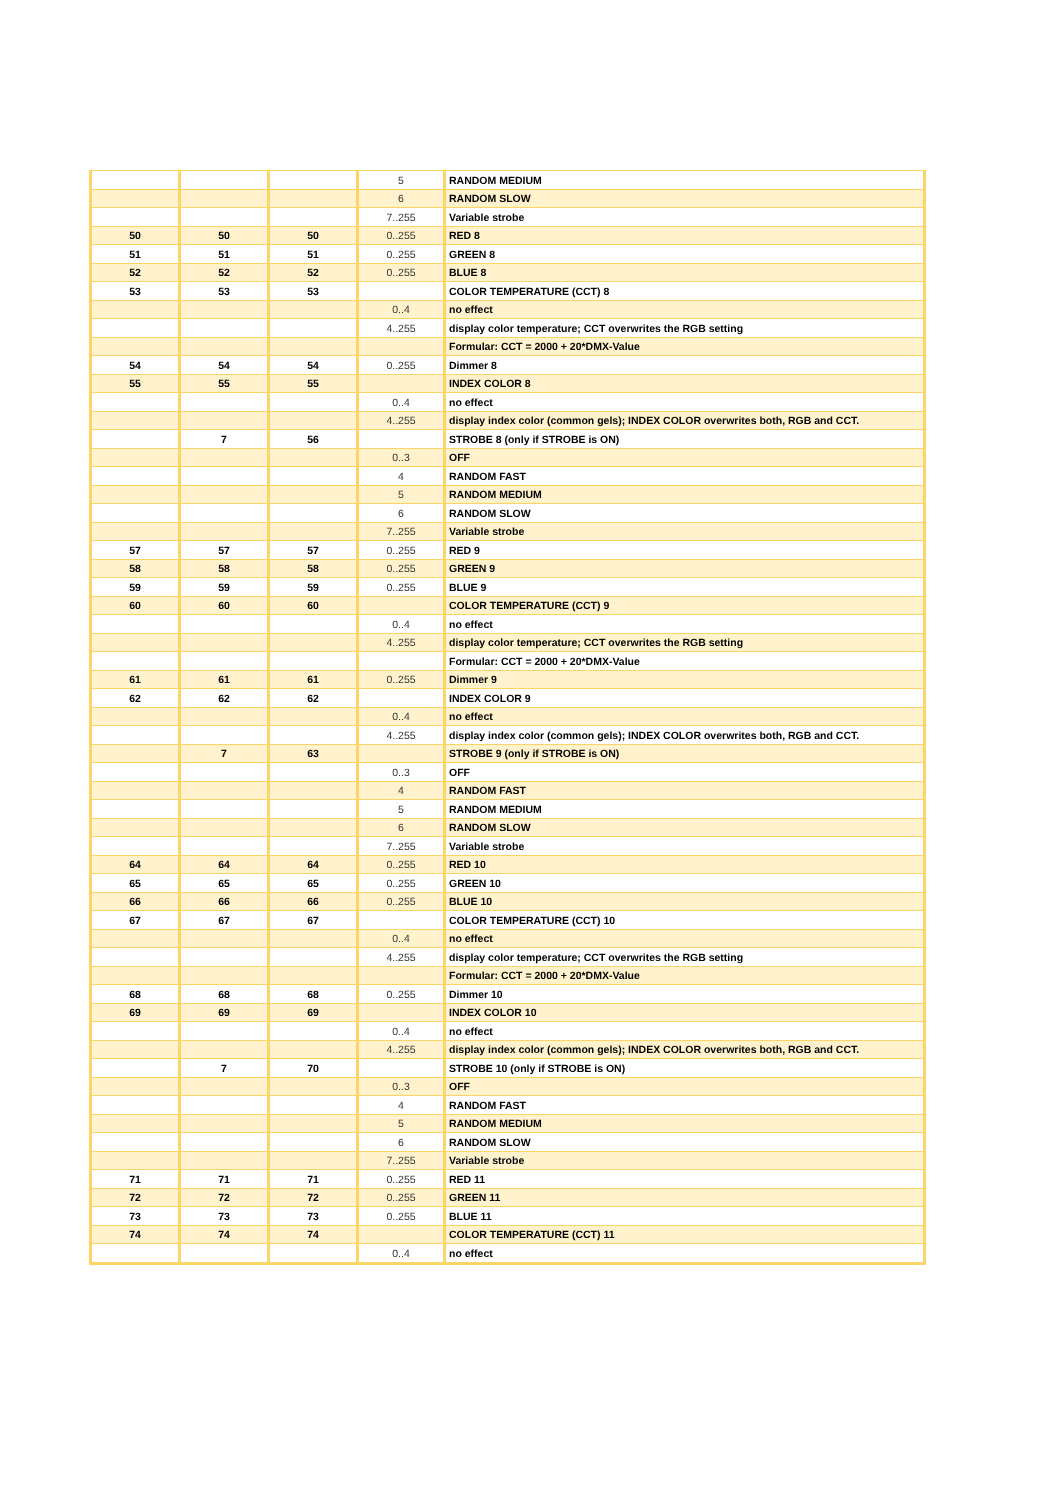| | | | 5 | RANDOM MEDIUM |
| | | | 6 | RANDOM SLOW |
| | | | 7..255 | Variable strobe |
| 50 | 50 | 50 | 0..255 | RED 8 |
| 51 | 51 | 51 | 0..255 | GREEN 8 |
| 52 | 52 | 52 | 0..255 | BLUE 8 |
| 53 | 53 | 53 | | COLOR TEMPERATURE (CCT) 8 |
| | | | 0..4 | no effect |
| | | | 4..255 | display color temperature; CCT overwrites the RGB setting |
| | | | | Formular: CCT = 2000 + 20*DMX-Value |
| 54 | 54 | 54 | 0..255 | Dimmer 8 |
| 55 | 55 | 55 | | INDEX COLOR 8 |
| | | | 0..4 | no effect |
| | | | 4..255 | display index color (common gels); INDEX COLOR overwrites both, RGB and CCT. |
| | 7 | 56 | | STROBE 8 (only if STROBE is ON) |
| | | | 0..3 | OFF |
| | | | 4 | RANDOM FAST |
| | | | 5 | RANDOM MEDIUM |
| | | | 6 | RANDOM SLOW |
| | | | 7..255 | Variable strobe |
| 57 | 57 | 57 | 0..255 | RED 9 |
| 58 | 58 | 58 | 0..255 | GREEN 9 |
| 59 | 59 | 59 | 0..255 | BLUE 9 |
| 60 | 60 | 60 | | COLOR TEMPERATURE (CCT) 9 |
| | | | 0..4 | no effect |
| | | | 4..255 | display color temperature; CCT overwrites the RGB setting |
| | | | | Formular: CCT = 2000 + 20*DMX-Value |
| 61 | 61 | 61 | 0..255 | Dimmer 9 |
| 62 | 62 | 62 | | INDEX COLOR 9 |
| | | | 0..4 | no effect |
| | | | 4..255 | display index color (common gels); INDEX COLOR overwrites both, RGB and CCT. |
| | 7 | 63 | | STROBE 9 (only if STROBE is ON) |
| | | | 0..3 | OFF |
| | | | 4 | RANDOM FAST |
| | | | 5 | RANDOM MEDIUM |
| | | | 6 | RANDOM SLOW |
| | | | 7..255 | Variable strobe |
| 64 | 64 | 64 | 0..255 | RED 10 |
| 65 | 65 | 65 | 0..255 | GREEN 10 |
| 66 | 66 | 66 | 0..255 | BLUE 10 |
| 67 | 67 | 67 | | COLOR TEMPERATURE (CCT) 10 |
| | | | 0..4 | no effect |
| | | | 4..255 | display color temperature; CCT overwrites the RGB setting |
| | | | | Formular: CCT = 2000 + 20*DMX-Value |
| 68 | 68 | 68 | 0..255 | Dimmer 10 |
| 69 | 69 | 69 | | INDEX COLOR 10 |
| | | | 0..4 | no effect |
| | | | 4..255 | display index color (common gels); INDEX COLOR overwrites both, RGB and CCT. |
| | 7 | 70 | | STROBE 10 (only if STROBE is ON) |
| | | | 0..3 | OFF |
| | | | 4 | RANDOM FAST |
| | | | 5 | RANDOM MEDIUM |
| | | | 6 | RANDOM SLOW |
| | | | 7..255 | Variable strobe |
| 71 | 71 | 71 | 0..255 | RED 11 |
| 72 | 72 | 72 | 0..255 | GREEN 11 |
| 73 | 73 | 73 | 0..255 | BLUE 11 |
| 74 | 74 | 74 | | COLOR TEMPERATURE (CCT) 11 |
| | | | 0..4 | no effect |